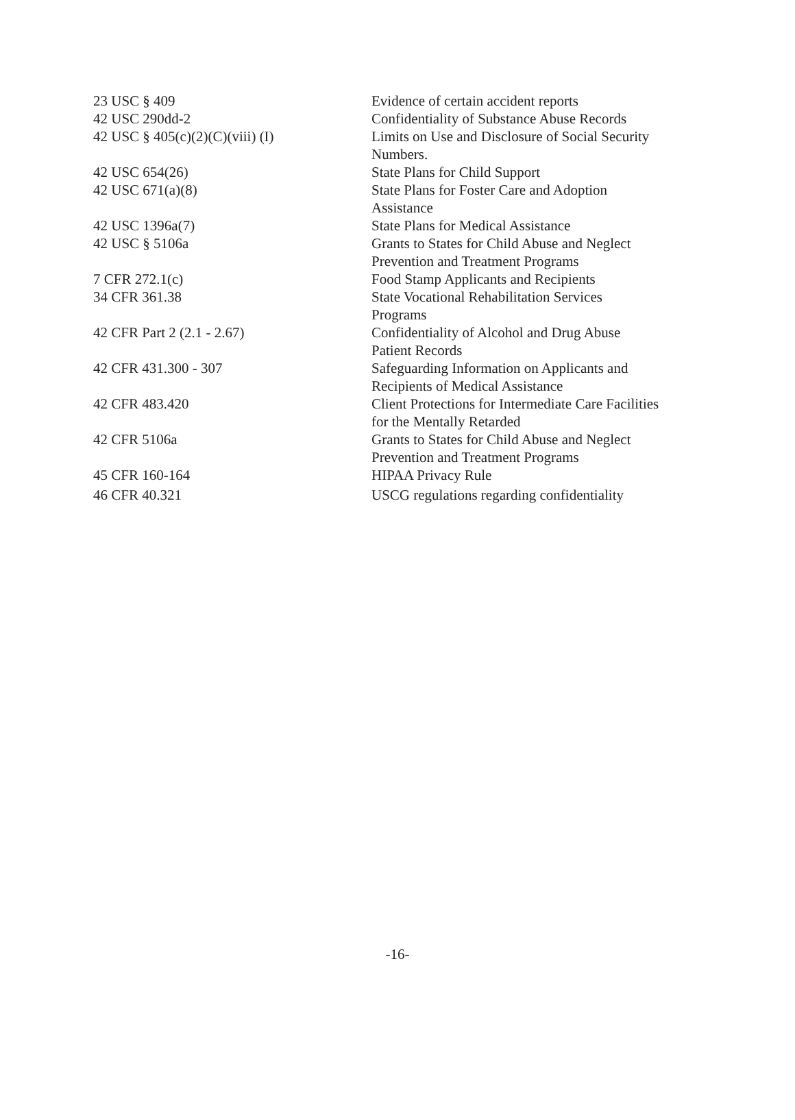| 23 USC § 409 | Evidence of certain accident reports |
| 42 USC 290dd-2 | Confidentiality of Substance Abuse Records |
| 42 USC § 405(c)(2)(C)(viii) (I) | Limits on Use and Disclosure of Social Security Numbers. |
| 42 USC 654(26) | State Plans for Child Support |
| 42 USC 671(a)(8) | State Plans for Foster Care and Adoption Assistance |
| 42 USC 1396a(7) | State Plans for Medical Assistance |
| 42 USC § 5106a | Grants to States for Child Abuse and Neglect Prevention and Treatment Programs |
| 7 CFR 272.1(c) | Food Stamp Applicants and Recipients |
| 34 CFR 361.38 | State Vocational Rehabilitation Services Programs |
| 42 CFR Part 2 (2.1 - 2.67) | Confidentiality of Alcohol and Drug Abuse Patient Records |
| 42 CFR 431.300 - 307 | Safeguarding Information on Applicants and Recipients of Medical Assistance |
| 42 CFR 483.420 | Client Protections for Intermediate Care Facilities for the Mentally Retarded |
| 42 CFR 5106a | Grants to States for Child Abuse and Neglect Prevention and Treatment Programs |
| 45 CFR 160-164 | HIPAA Privacy Rule |
| 46 CFR 40.321 | USCG regulations regarding confidentiality |
-16-